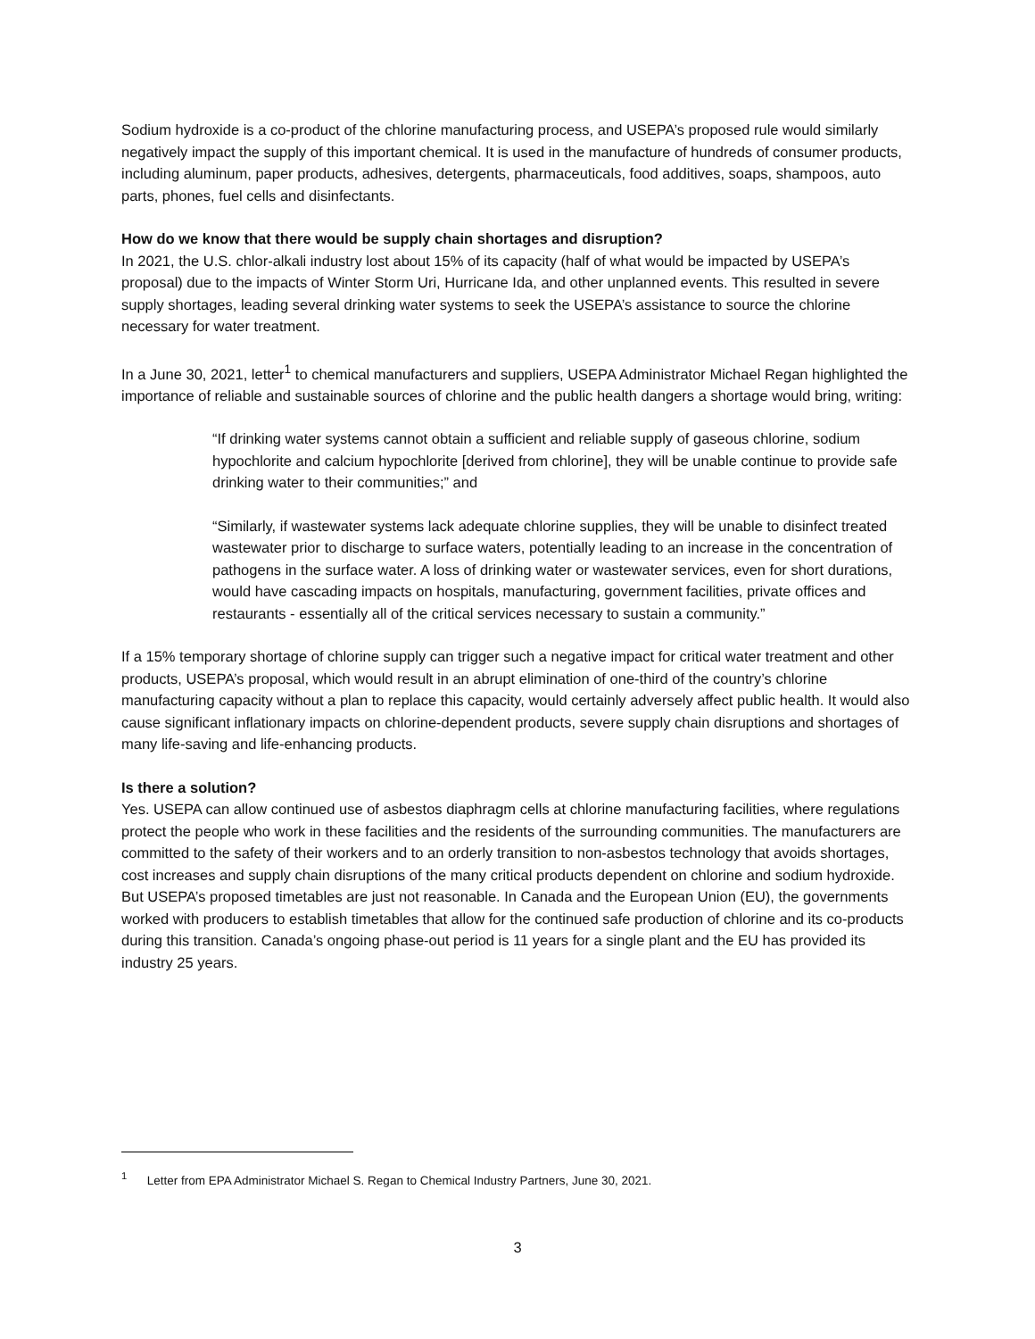Sodium hydroxide is a co-product of the chlorine manufacturing process, and USEPA’s proposed rule would similarly negatively impact the supply of this important chemical. It is used in the manufacture of hundreds of consumer products, including aluminum, paper products, adhesives, detergents, pharmaceuticals, food additives, soaps, shampoos, auto parts, phones, fuel cells and disinfectants.
How do we know that there would be supply chain shortages and disruption?
In 2021, the U.S. chlor-alkali industry lost about 15% of its capacity (half of what would be impacted by USEPA’s proposal) due to the impacts of Winter Storm Uri, Hurricane Ida, and other unplanned events. This resulted in severe supply shortages, leading several drinking water systems to seek the USEPA’s assistance to source the chlorine necessary for water treatment.
In a June 30, 2021, letter<sup>1</sup> to chemical manufacturers and suppliers, USEPA Administrator Michael Regan highlighted the importance of reliable and sustainable sources of chlorine and the public health dangers a shortage would bring, writing:
“If drinking water systems cannot obtain a sufficient and reliable supply of gaseous chlorine, sodium hypochlorite and calcium hypochlorite [derived from chlorine], they will be unable continue to provide safe drinking water to their communities;” and
“Similarly, if wastewater systems lack adequate chlorine supplies, they will be unable to disinfect treated wastewater prior to discharge to surface waters, potentially leading to an increase in the concentration of pathogens in the surface water. A loss of drinking water or wastewater services, even for short durations, would have cascading impacts on hospitals, manufacturing, government facilities, private offices and restaurants - essentially all of the critical services necessary to sustain a community.”
If a 15% temporary shortage of chlorine supply can trigger such a negative impact for critical water treatment and other products, USEPA’s proposal, which would result in an abrupt elimination of one-third of the country’s chlorine manufacturing capacity without a plan to replace this capacity, would certainly adversely affect public health. It would also cause significant inflationary impacts on chlorine-dependent products, severe supply chain disruptions and shortages of many life-saving and life-enhancing products.
Is there a solution?
Yes. USEPA can allow continued use of asbestos diaphragm cells at chlorine manufacturing facilities, where regulations protect the people who work in these facilities and the residents of the surrounding communities. The manufacturers are committed to the safety of their workers and to an orderly transition to non-asbestos technology that avoids shortages, cost increases and supply chain disruptions of the many critical products dependent on chlorine and sodium hydroxide. But USEPA’s proposed timetables are just not reasonable. In Canada and the European Union (EU), the governments worked with producers to establish timetables that allow for the continued safe production of chlorine and its co-products during this transition. Canada’s ongoing phase-out period is 11 years for a single plant and the EU has provided its industry 25 years.
<sup>1</sup> Letter from EPA Administrator Michael S. Regan to Chemical Industry Partners, June 30, 2021.
3